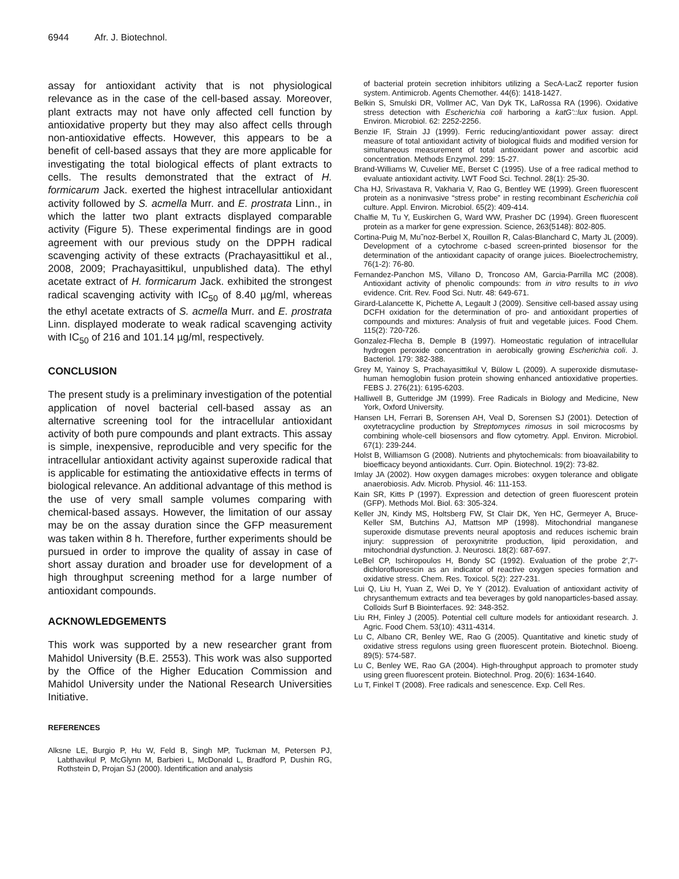6944 Afr. J. Biotechnol.
assay for antioxidant activity that is not physiological relevance as in the case of the cell-based assay. Moreover, plant extracts may not have only affected cell function by antioxidative property but they may also affect cells through non-antioxidative effects. However, this appears to be a benefit of cell-based assays that they are more applicable for investigating the total biological effects of plant extracts to cells. The results demonstrated that the extract of H. formicarum Jack. exerted the highest intracellular antioxidant activity followed by S. acmella Murr. and E. prostrata Linn., in which the latter two plant extracts displayed comparable activity (Figure 5). These experimental findings are in good agreement with our previous study on the DPPH radical scavenging activity of these extracts (Prachayasittikul et al., 2008, 2009; Prachayasittikul, unpublished data). The ethyl acetate extract of H. formicarum Jack. exhibited the strongest radical scavenging activity with IC<sub>50</sub> of 8.40 µg/ml, whereas the ethyl acetate extracts of S. acmella Murr. and E. prostrata Linn. displayed moderate to weak radical scavenging activity with IC<sub>50</sub> of 216 and 101.14 µg/ml, respectively.
CONCLUSION
The present study is a preliminary investigation of the potential application of novel bacterial cell-based assay as an alternative screening tool for the intracellular antioxidant activity of both pure compounds and plant extracts. This assay is simple, inexpensive, reproducible and very specific for the intracellular antioxidant activity against superoxide radical that is applicable for estimating the antioxidative effects in terms of biological relevance. An additional advantage of this method is the use of very small sample volumes comparing with chemical-based assays. However, the limitation of our assay may be on the assay duration since the GFP measurement was taken within 8 h. Therefore, further experiments should be pursued in order to improve the quality of assay in case of short assay duration and broader use for development of a high throughput screening method for a large number of antioxidant compounds.
ACKNOWLEDGEMENTS
This work was supported by a new researcher grant from Mahidol University (B.E. 2553). This work was also supported by the Office of the Higher Education Commission and Mahidol University under the National Research Universities Initiative.
REFERENCES
Alksne LE, Burgio P, Hu W, Feld B, Singh MP, Tuckman M, Petersen PJ, Labthavikul P, McGlynn M, Barbieri L, McDonald L, Bradford P, Dushin RG, Rothstein D, Projan SJ (2000). Identification and analysis
of bacterial protein secretion inhibitors utilizing a SecA-LacZ reporter fusion system. Antimicrob. Agents Chemother. 44(6): 1418-1427.
Belkin S, Smulski DR, Vollmer AC, Van Dyk TK, LaRossa RA (1996). Oxidative stress detection with Escherichia coli harboring a katG'::lux fusion. Appl. Environ. Microbiol. 62: 2252-2256.
Benzie IF, Strain JJ (1999). Ferric reducing/antioxidant power assay: direct measure of total antioxidant activity of biological fluids and modified version for simultaneous measurement of total antioxidant power and ascorbic acid concentration. Methods Enzymol. 299: 15-27.
Brand-Williams W, Cuvelier ME, Berset C (1995). Use of a free radical method to evaluate antioxidant activity. LWT Food Sci. Technol. 28(1): 25-30.
Cha HJ, Srivastava R, Vakharia V, Rao G, Bentley WE (1999). Green fluorescent protein as a noninvasive “stress probe” in resting recombinant Escherichia coli culture. Appl. Environ. Microbiol. 65(2): 409-414.
Chalfie M, Tu Y, Euskirchen G, Ward WW, Prasher DC (1994). Green fluorescent protein as a marker for gene expression. Science, 263(5148): 802-805.
Cortina-Puig M, Mu˜noz-Berbel X, Rouillon R, Calas-Blanchard C, Marty JL (2009). Development of a cytochrome c-based screen-printed biosensor for the determination of the antioxidant capacity of orange juices. Bioelectrochemistry, 76(1-2): 76-80.
Fernandez-Panchon MS, Villano D, Troncoso AM, Garcia-Parrilla MC (2008). Antioxidant activity of phenolic compounds: from in vitro results to in vivo evidence. Crit. Rev. Food Sci. Nutr. 48: 649-671.
Girard-Lalancette K, Pichette A, Legault J (2009). Sensitive cell-based assay using DCFH oxidation for the determination of pro- and antioxidant properties of compounds and mixtures: Analysis of fruit and vegetable juices. Food Chem. 115(2): 720-726.
Gonzalez-Flecha B, Demple B (1997). Homeostatic regulation of intracellular hydrogen peroxide concentration in aerobically growing Escherichia coli. J. Bacteriol. 179: 382-388.
Grey M, Yainoy S, Prachayasittikul V, Bülow L (2009). A superoxide dismutase-human hemoglobin fusion protein showing enhanced antioxidative properties. FEBS J. 276(21): 6195-6203.
Halliwell B, Gutteridge JM (1999). Free Radicals in Biology and Medicine, New York, Oxford University.
Hansen LH, Ferrari B, Sorensen AH, Veal D, Sorensen SJ (2001). Detection of oxytetracycline production by Streptomyces rimosus in soil microcosms by combining whole-cell biosensors and flow cytometry. Appl. Environ. Microbiol. 67(1): 239-244.
Holst B, Williamson G (2008). Nutrients and phytochemicals: from bioavailability to bioefficacy beyond antioxidants. Curr. Opin. Biotechnol. 19(2): 73-82.
Imlay JA (2002). How oxygen damages microbes: oxygen tolerance and obligate anaerobiosis. Adv. Microb. Physiol. 46: 111-153.
Kain SR, Kitts P (1997). Expression and detection of green fluorescent protein (GFP). Methods Mol. Biol. 63: 305-324.
Keller JN, Kindy MS, Holtsberg FW, St Clair DK, Yen HC, Germeyer A, Bruce-Keller SM, Butchins AJ, Mattson MP (1998). Mitochondrial manganese superoxide dismutase prevents neural apoptosis and reduces ischemic brain injury: suppression of peroxynitrite production, lipid peroxidation, and mitochondrial dysfunction. J. Neurosci. 18(2): 687-697.
LeBel CP, Ischiropoulos H, Bondy SC (1992). Evaluation of the probe 2′,7′-dichlorofluorescin as an indicator of reactive oxygen species formation and oxidative stress. Chem. Res. Toxicol. 5(2): 227-231.
Lui Q, Liu H, Yuan Z, Wei D, Ye Y (2012). Evaluation of antioxidant activity of chrysanthemum extracts and tea beverages by gold nanoparticles-based assay. Colloids Surf B Biointerfaces. 92: 348-352.
Liu RH, Finley J (2005). Potential cell culture models for antioxidant research. J. Agric. Food Chem. 53(10): 4311-4314.
Lu C, Albano CR, Benley WE, Rao G (2005). Quantitative and kinetic study of oxidative stress regulons using green fluorescent protein. Biotechnol. Bioeng. 89(5): 574-587.
Lu C, Benley WE, Rao GA (2004). High-throughput approach to promoter study using green fluorescent protein. Biotechnol. Prog. 20(6): 1634-1640.
Lu T, Finkel T (2008). Free radicals and senescence. Exp. Cell Res.